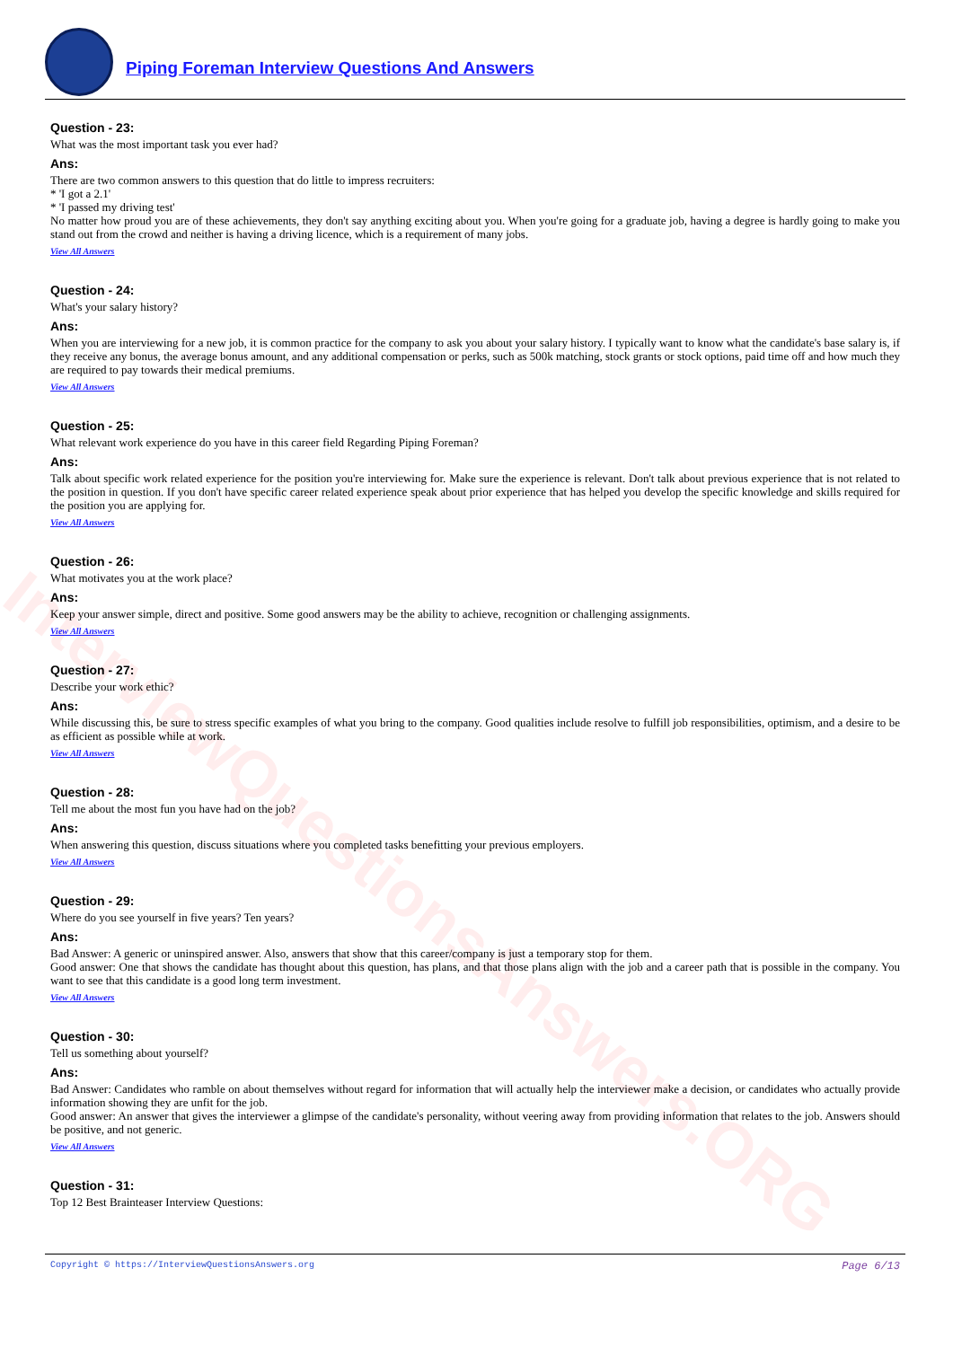InterviewQuestionsAnswers.ORG
Piping Foreman Interview Questions And Answers
Question - 23:
What was the most important task you ever had?
Ans:
There are two common answers to this question that do little to impress recruiters:
* 'I got a 2.1'
* 'I passed my driving test'
No matter how proud you are of these achievements, they don't say anything exciting about you. When you're going for a graduate job, having a degree is hardly going to make you stand out from the crowd and neither is having a driving licence, which is a requirement of many jobs.
View All Answers
Question - 24:
What's your salary history?
Ans:
When you are interviewing for a new job, it is common practice for the company to ask you about your salary history. I typically want to know what the candidate's base salary is, if they receive any bonus, the average bonus amount, and any additional compensation or perks, such as 500k matching, stock grants or stock options, paid time off and how much they are required to pay towards their medical premiums.
View All Answers
Question - 25:
What relevant work experience do you have in this career field Regarding Piping Foreman?
Ans:
Talk about specific work related experience for the position you're interviewing for. Make sure the experience is relevant. Don't talk about previous experience that is not related to the position in question. If you don't have specific career related experience speak about prior experience that has helped you develop the specific knowledge and skills required for the position you are applying for.
View All Answers
Question - 26:
What motivates you at the work place?
Ans:
Keep your answer simple, direct and positive. Some good answers may be the ability to achieve, recognition or challenging assignments.
View All Answers
Question - 27:
Describe your work ethic?
Ans:
While discussing this, be sure to stress specific examples of what you bring to the company. Good qualities include resolve to fulfill job responsibilities, optimism, and a desire to be as efficient as possible while at work.
View All Answers
Question - 28:
Tell me about the most fun you have had on the job?
Ans:
When answering this question, discuss situations where you completed tasks benefitting your previous employers.
View All Answers
Question - 29:
Where do you see yourself in five years? Ten years?
Ans:
Bad Answer: A generic or uninspired answer. Also, answers that show that this career/company is just a temporary stop for them.
Good answer: One that shows the candidate has thought about this question, has plans, and that those plans align with the job and a career path that is possible in the company. You want to see that this candidate is a good long term investment.
View All Answers
Question - 30:
Tell us something about yourself?
Ans:
Bad Answer: Candidates who ramble on about themselves without regard for information that will actually help the interviewer make a decision, or candidates who actually provide information showing they are unfit for the job.
Good answer: An answer that gives the interviewer a glimpse of the candidate's personality, without veering away from providing information that relates to the job. Answers should be positive, and not generic.
View All Answers
Question - 31:
Top 12 Best Brainteaser Interview Questions:
Copyright © https://InterviewQuestionsAnswers.org Page 6/13